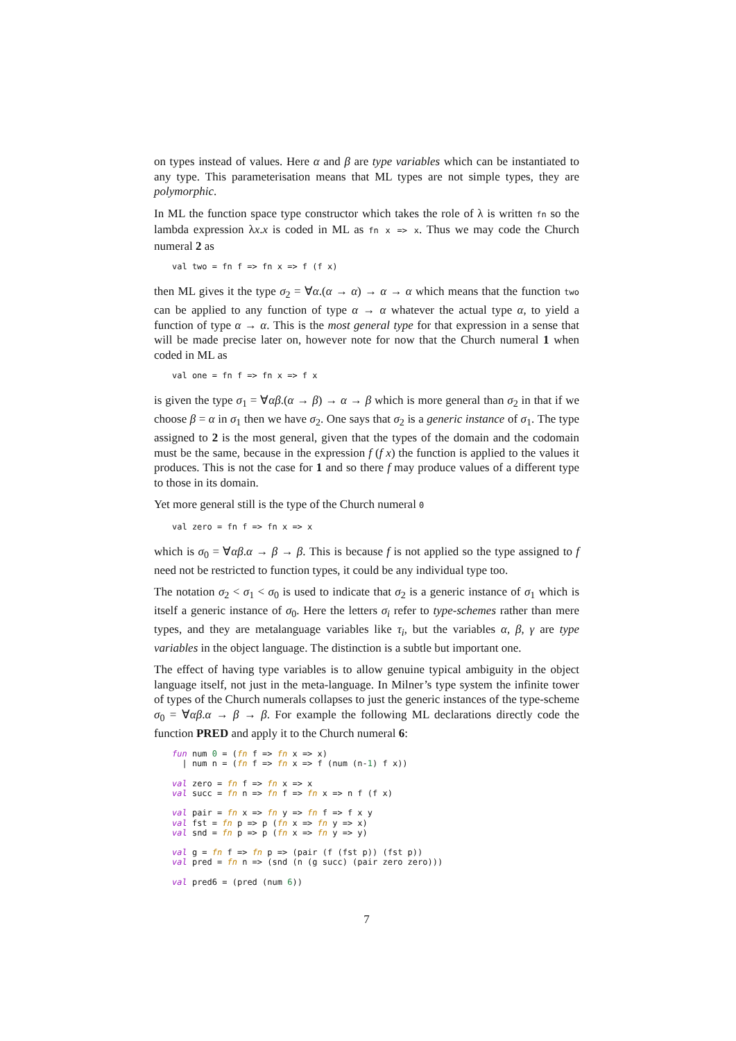on types instead of values. Here α and β are type variables which can be instantiated to any type. This parameterisation means that ML types are not simple types, they are polymorphic.
In ML the function space type constructor which takes the role of λ is written fn so the lambda expression λx.x is coded in ML as fn x => x. Thus we may code the Church numeral 2 as
val two = fn f => fn x => f (f x)
then ML gives it the type σ<sub>2</sub> = ∀α.(α → α) → α → α which means that the function two can be applied to any function of type α → α whatever the actual type α, to yield a function of type α → α. This is the most general type for that expression in a sense that will be made precise later on, however note for now that the Church numeral 1 when coded in ML as
val one = fn f => fn x => f x
is given the type σ<sub>1</sub> = ∀αβ.(α → β) → α → β which is more general than σ<sub>2</sub> in that if we choose β = α in σ<sub>1</sub> then we have σ<sub>2</sub>. One says that σ<sub>2</sub> is a generic instance of σ<sub>1</sub>. The type assigned to 2 is the most general, given that the types of the domain and the codomain must be the same, because in the expression f (f x) the function is applied to the values it produces. This is not the case for 1 and so there f may produce values of a different type to those in its domain.
Yet more general still is the type of the Church numeral 0
val zero = fn f => fn x => x
which is σ<sub>0</sub> = ∀αβ.α → β → β. This is because f is not applied so the type assigned to f need not be restricted to function types, it could be any individual type too.
The notation σ<sub>2</sub> < σ<sub>1</sub> < σ<sub>0</sub> is used to indicate that σ<sub>2</sub> is a generic instance of σ<sub>1</sub> which is itself a generic instance of σ<sub>0</sub>. Here the letters σ<sub>i</sub> refer to type-schemes rather than mere types, and they are metalanguage variables like τ<sub>i</sub>, but the variables α, β, γ are type variables in the object language. The distinction is a subtle but important one.
The effect of having type variables is to allow genuine typical ambiguity in the object language itself, not just in the meta-language. In Milner’s type system the infinite tower of types of the Church numerals collapses to just the generic instances of the type-scheme σ<sub>0</sub> = ∀αβ.α → β → β. For example the following ML declarations directly code the function PRED and apply it to the Church numeral 6:
fun num 0 = (fn f => fn x => x)
  | num n = (fn f => fn x => f (num (n-1) f x))

val zero = fn f => fn x => x
val succ = fn n => fn f => fn x => n f (f x)

val pair = fn x => fn y => fn f => f x y
val fst = fn p => p (fn x => fn y => x)
val snd = fn p => p (fn x => fn y => y)

val g = fn f => fn p => (pair (f (fst p)) (fst p))
val pred = fn n => (snd (n (g succ) (pair zero zero)))

val pred6 = (pred (num 6))
7